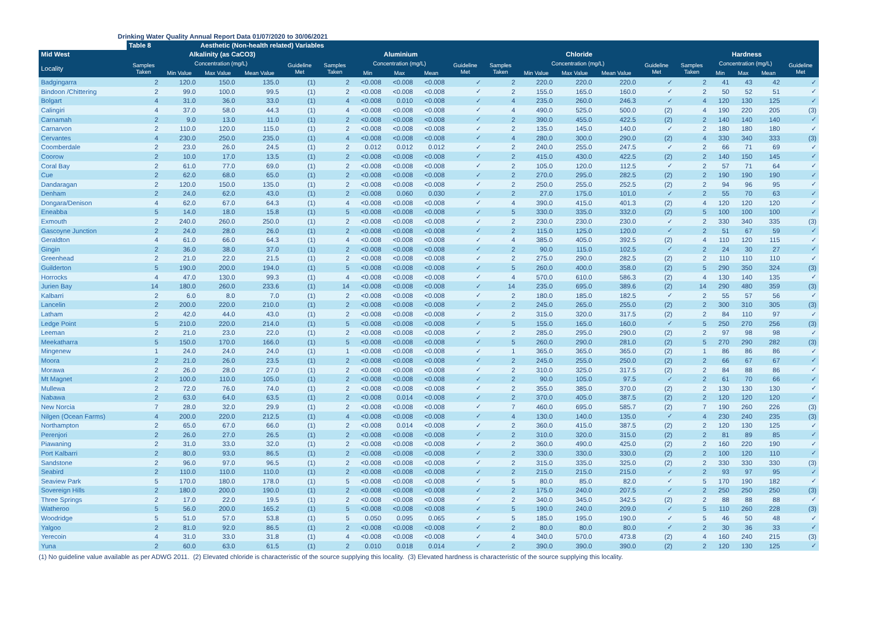Drinking Water Quality Annual Report Data 01/07/2020 to 30/06/2021
| | Table 8 | | Aesthetic (Non-health related) Variables | | | | | | | | | | | | | | | | | |
| --- | --- | --- | --- | --- | --- | --- | --- | --- | --- | --- | --- | --- | --- | --- | --- | --- | --- | --- | --- | --- |
| Mid West | Alkalinity (as CaCO3) | | | | | Aluminium | | | | | Chloride | | | | | Hardness | | | | |
| Locality | Samples Taken | Concentration (mg/L) | | | Guideline Met | Samples Taken | Concentration (mg/L) | | | Guideline Met | Samples Taken | Concentration (mg/L) | | | Guideline Met | Samples Taken | Concentration (mg/L) | | | Guideline Met |
| | | Min Value | Max Value | Mean Value | | | Min | Max | Mean | | | Min Value | Max Value | Mean Value | | | Min | Max | Mean | |
| Badgingarra | 2 | 120.0 | 150.0 | 135.0 | (1) | 2 | <0.008 | <0.008 | <0.008 | ✓ | 2 | 220.0 | 220.0 | 220.0 | ✓ | 2 | 41 | 43 | 42 | ✓ |
| Bindoon /Chittering | 2 | 99.0 | 100.0 | 99.5 | (1) | 2 | <0.008 | <0.008 | <0.008 | ✓ | 2 | 155.0 | 165.0 | 160.0 | ✓ | 2 | 50 | 52 | 51 | ✓ |
| Bolgart | 4 | 31.0 | 36.0 | 33.0 | (1) | 4 | <0.008 | 0.010 | <0.008 | ✓ | 4 | 235.0 | 260.0 | 246.3 | ✓ | 4 | 120 | 130 | 125 | ✓ |
| Calingiri | 4 | 37.0 | 58.0 | 44.3 | (1) | 4 | <0.008 | <0.008 | <0.008 | ✓ | 4 | 490.0 | 525.0 | 500.0 | (2) | 4 | 190 | 220 | 205 | (3) |
| Carnamah | 2 | 9.0 | 13.0 | 11.0 | (1) | 2 | <0.008 | <0.008 | <0.008 | ✓ | 2 | 390.0 | 455.0 | 422.5 | (2) | 2 | 140 | 140 | 140 | ✓ |
| Carnarvon | 2 | 110.0 | 120.0 | 115.0 | (1) | 2 | <0.008 | <0.008 | <0.008 | ✓ | 2 | 135.0 | 145.0 | 140.0 | ✓ | 2 | 180 | 180 | 180 | ✓ |
| Cervantes | 4 | 230.0 | 250.0 | 235.0 | (1) | 4 | <0.008 | <0.008 | <0.008 | ✓ | 4 | 280.0 | 300.0 | 290.0 | (2) | 4 | 330 | 340 | 333 | (3) |
| Coomberdale | 2 | 23.0 | 26.0 | 24.5 | (1) | 2 | 0.012 | 0.012 | 0.012 | ✓ | 2 | 240.0 | 255.0 | 247.5 | ✓ | 2 | 66 | 71 | 69 | ✓ |
| Coorow | 2 | 10.0 | 17.0 | 13.5 | (1) | 2 | <0.008 | <0.008 | <0.008 | ✓ | 2 | 415.0 | 430.0 | 422.5 | (2) | 2 | 140 | 150 | 145 | ✓ |
| Coral Bay | 2 | 61.0 | 77.0 | 69.0 | (1) | 2 | <0.008 | <0.008 | <0.008 | ✓ | 2 | 105.0 | 120.0 | 112.5 | ✓ | 2 | 57 | 71 | 64 | ✓ |
| Cue | 2 | 62.0 | 68.0 | 65.0 | (1) | 2 | <0.008 | <0.008 | <0.008 | ✓ | 2 | 270.0 | 295.0 | 282.5 | (2) | 2 | 190 | 190 | 190 | ✓ |
| Dandaragan | 2 | 120.0 | 150.0 | 135.0 | (1) | 2 | <0.008 | <0.008 | <0.008 | ✓ | 2 | 250.0 | 255.0 | 252.5 | (2) | 2 | 94 | 96 | 95 | ✓ |
| Denham | 2 | 24.0 | 62.0 | 43.0 | (1) | 2 | <0.008 | 0.060 | 0.030 | ✓ | 2 | 27.0 | 175.0 | 101.0 | ✓ | 2 | 55 | 70 | 63 | ✓ |
| Dongara/Denison | 4 | 62.0 | 67.0 | 64.3 | (1) | 4 | <0.008 | <0.008 | <0.008 | ✓ | 4 | 390.0 | 415.0 | 401.3 | (2) | 4 | 120 | 120 | 120 | ✓ |
| Eneabba | 5 | 14.0 | 18.0 | 15.8 | (1) | 5 | <0.008 | <0.008 | <0.008 | ✓ | 5 | 330.0 | 335.0 | 332.0 | (2) | 5 | 100 | 100 | 100 | ✓ |
| Exmouth | 2 | 240.0 | 260.0 | 250.0 | (1) | 2 | <0.008 | <0.008 | <0.008 | ✓ | 2 | 230.0 | 230.0 | 230.0 | ✓ | 2 | 330 | 340 | 335 | (3) |
| Gascoyne Junction | 2 | 24.0 | 28.0 | 26.0 | (1) | 2 | <0.008 | <0.008 | <0.008 | ✓ | 2 | 115.0 | 125.0 | 120.0 | ✓ | 2 | 51 | 67 | 59 | ✓ |
| Geraldton | 4 | 61.0 | 66.0 | 64.3 | (1) | 4 | <0.008 | <0.008 | <0.008 | ✓ | 4 | 385.0 | 405.0 | 392.5 | (2) | 4 | 110 | 120 | 115 | ✓ |
| Gingin | 2 | 36.0 | 38.0 | 37.0 | (1) | 2 | <0.008 | <0.008 | <0.008 | ✓ | 2 | 90.0 | 115.0 | 102.5 | ✓ | 2 | 24 | 30 | 27 | ✓ |
| Greenhead | 2 | 21.0 | 22.0 | 21.5 | (1) | 2 | <0.008 | <0.008 | <0.008 | ✓ | 2 | 275.0 | 290.0 | 282.5 | (2) | 2 | 110 | 110 | 110 | ✓ |
| Guilderton | 5 | 190.0 | 200.0 | 194.0 | (1) | 5 | <0.008 | <0.008 | <0.008 | ✓ | 5 | 260.0 | 400.0 | 358.0 | (2) | 5 | 290 | 350 | 324 | (3) |
| Horrocks | 4 | 47.0 | 130.0 | 99.3 | (1) | 4 | <0.008 | <0.008 | <0.008 | ✓ | 4 | 570.0 | 610.0 | 586.3 | (2) | 4 | 130 | 140 | 135 | ✓ |
| Jurien Bay | 14 | 180.0 | 260.0 | 233.6 | (1) | 14 | <0.008 | <0.008 | <0.008 | ✓ | 14 | 235.0 | 695.0 | 389.6 | (2) | 14 | 290 | 480 | 359 | (3) |
| Kalbarri | 2 | 6.0 | 8.0 | 7.0 | (1) | 2 | <0.008 | <0.008 | <0.008 | ✓ | 2 | 180.0 | 185.0 | 182.5 | ✓ | 2 | 55 | 57 | 56 | ✓ |
| Lancelin | 2 | 200.0 | 220.0 | 210.0 | (1) | 2 | <0.008 | <0.008 | <0.008 | ✓ | 2 | 245.0 | 265.0 | 255.0 | (2) | 2 | 300 | 310 | 305 | (3) |
| Latham | 2 | 42.0 | 44.0 | 43.0 | (1) | 2 | <0.008 | <0.008 | <0.008 | ✓ | 2 | 315.0 | 320.0 | 317.5 | (2) | 2 | 84 | 110 | 97 | ✓ |
| Ledge Point | 5 | 210.0 | 220.0 | 214.0 | (1) | 5 | <0.008 | <0.008 | <0.008 | ✓ | 5 | 155.0 | 165.0 | 160.0 | ✓ | 5 | 250 | 270 | 256 | (3) |
| Leeman | 2 | 21.0 | 23.0 | 22.0 | (1) | 2 | <0.008 | <0.008 | <0.008 | ✓ | 2 | 285.0 | 295.0 | 290.0 | (2) | 2 | 97 | 98 | 98 | ✓ |
| Meekatharra | 5 | 150.0 | 170.0 | 166.0 | (1) | 5 | <0.008 | <0.008 | <0.008 | ✓ | 5 | 260.0 | 290.0 | 281.0 | (2) | 5 | 270 | 290 | 282 | (3) |
| Mingenew | 1 | 24.0 | 24.0 | 24.0 | (1) | 1 | <0.008 | <0.008 | <0.008 | ✓ | 1 | 365.0 | 365.0 | 365.0 | (2) | 1 | 86 | 86 | 86 | ✓ |
| Moora | 2 | 21.0 | 26.0 | 23.5 | (1) | 2 | <0.008 | <0.008 | <0.008 | ✓ | 2 | 245.0 | 255.0 | 250.0 | (2) | 2 | 66 | 67 | 67 | ✓ |
| Morawa | 2 | 26.0 | 28.0 | 27.0 | (1) | 2 | <0.008 | <0.008 | <0.008 | ✓ | 2 | 310.0 | 325.0 | 317.5 | (2) | 2 | 84 | 88 | 86 | ✓ |
| Mt Magnet | 2 | 100.0 | 110.0 | 105.0 | (1) | 2 | <0.008 | <0.008 | <0.008 | ✓ | 2 | 90.0 | 105.0 | 97.5 | ✓ | 2 | 61 | 70 | 66 | ✓ |
| Mullewa | 2 | 72.0 | 76.0 | 74.0 | (1) | 2 | <0.008 | <0.008 | <0.008 | ✓ | 2 | 355.0 | 385.0 | 370.0 | (2) | 2 | 130 | 130 | 130 | ✓ |
| Nabawa | 2 | 63.0 | 64.0 | 63.5 | (1) | 2 | <0.008 | 0.014 | <0.008 | ✓ | 2 | 370.0 | 405.0 | 387.5 | (2) | 2 | 120 | 120 | 120 | ✓ |
| New Norcia | 7 | 28.0 | 32.0 | 29.9 | (1) | 2 | <0.008 | <0.008 | <0.008 | ✓ | 7 | 460.0 | 695.0 | 585.7 | (2) | 7 | 190 | 260 | 226 | (3) |
| Nilgen (Ocean Farms) | 4 | 200.0 | 220.0 | 212.5 | (1) | 4 | <0.008 | <0.008 | <0.008 | ✓ | 4 | 130.0 | 140.0 | 135.0 | ✓ | 4 | 230 | 240 | 235 | (3) |
| Northampton | 2 | 65.0 | 67.0 | 66.0 | (1) | 2 | <0.008 | 0.014 | <0.008 | ✓ | 2 | 360.0 | 415.0 | 387.5 | (2) | 2 | 120 | 130 | 125 | ✓ |
| Perenjori | 2 | 26.0 | 27.0 | 26.5 | (1) | 2 | <0.008 | <0.008 | <0.008 | ✓ | 2 | 310.0 | 320.0 | 315.0 | (2) | 2 | 81 | 89 | 85 | ✓ |
| Piawaning | 2 | 31.0 | 33.0 | 32.0 | (1) | 2 | <0.008 | <0.008 | <0.008 | ✓ | 2 | 360.0 | 490.0 | 425.0 | (2) | 2 | 160 | 220 | 190 | ✓ |
| Port Kalbarri | 2 | 80.0 | 93.0 | 86.5 | (1) | 2 | <0.008 | <0.008 | <0.008 | ✓ | 2 | 330.0 | 330.0 | 330.0 | (2) | 2 | 100 | 120 | 110 | ✓ |
| Sandstone | 2 | 96.0 | 97.0 | 96.5 | (1) | 2 | <0.008 | <0.008 | <0.008 | ✓ | 2 | 315.0 | 335.0 | 325.0 | (2) | 2 | 330 | 330 | 330 | (3) |
| Seabird | 2 | 110.0 | 110.0 | 110.0 | (1) | 2 | <0.008 | <0.008 | <0.008 | ✓ | 2 | 215.0 | 215.0 | 215.0 | ✓ | 2 | 93 | 97 | 95 | ✓ |
| Seaview Park | 5 | 170.0 | 180.0 | 178.0 | (1) | 5 | <0.008 | <0.008 | <0.008 | ✓ | 5 | 80.0 | 85.0 | 82.0 | ✓ | 5 | 170 | 190 | 182 | ✓ |
| Sovereign Hills | 2 | 180.0 | 200.0 | 190.0 | (1) | 2 | <0.008 | <0.008 | <0.008 | ✓ | 2 | 175.0 | 240.0 | 207.5 | ✓ | 2 | 250 | 250 | 250 | (3) |
| Three Springs | 2 | 17.0 | 22.0 | 19.5 | (1) | 2 | <0.008 | <0.008 | <0.008 | ✓ | 2 | 340.0 | 345.0 | 342.5 | (2) | 2 | 88 | 88 | 88 | ✓ |
| Watheroo | 5 | 56.0 | 200.0 | 165.2 | (1) | 5 | <0.008 | <0.008 | <0.008 | ✓ | 5 | 190.0 | 240.0 | 209.0 | ✓ | 5 | 110 | 260 | 228 | (3) |
| Woodridge | 5 | 51.0 | 57.0 | 53.8 | (1) | 5 | 0.050 | 0.095 | 0.065 | ✓ | 5 | 185.0 | 195.0 | 190.0 | ✓ | 5 | 46 | 50 | 48 | ✓ |
| Yalgoo | 2 | 81.0 | 92.0 | 86.5 | (1) | 2 | <0.008 | <0.008 | <0.008 | ✓ | 2 | 80.0 | 80.0 | 80.0 | ✓ | 2 | 30 | 36 | 33 | ✓ |
| Yerecoin | 4 | 31.0 | 33.0 | 31.8 | (1) | 4 | <0.008 | <0.008 | <0.008 | ✓ | 4 | 340.0 | 570.0 | 473.8 | (2) | 4 | 160 | 240 | 215 | (3) |
| Yuna | 2 | 60.0 | 63.0 | 61.5 | (1) | 2 | 0.010 | 0.018 | 0.014 | ✓ | 2 | 390.0 | 390.0 | 390.0 | (2) | 2 | 120 | 130 | 125 | ✓ |
(1) No guideline value available as per ADWG 2011. (2) Elevated chloride is characteristic of the source supplying this locality. (3) Elevated hardness is characteristic of the source supplying this locality.